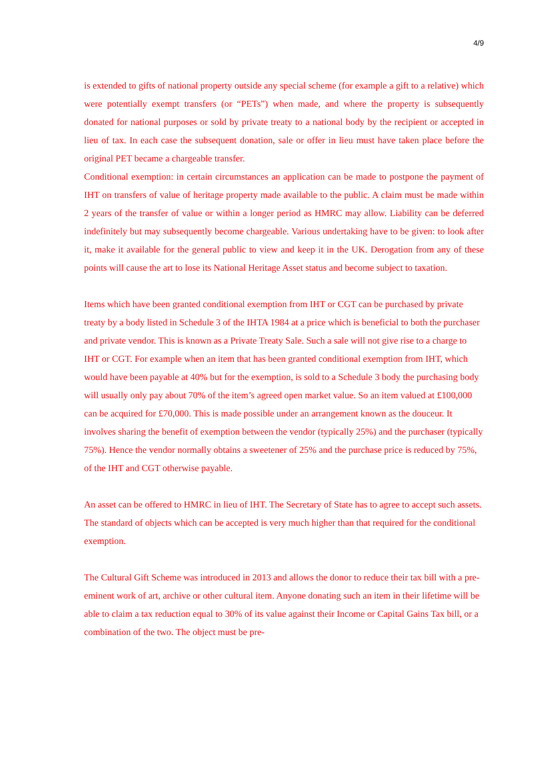4/9
is extended to gifts of national property outside any special scheme (for example a gift to a relative) which were potentially exempt transfers (or “PETs”) when made, and where the property is subsequently donated for national purposes or sold by private treaty to a national body by the recipient or accepted in lieu of tax. In each case the subsequent donation, sale or offer in lieu must have taken place before the original PET became a chargeable transfer.
Conditional exemption: in certain circumstances an application can be made to postpone the payment of IHT on transfers of value of heritage property made available to the public. A claim must be made within 2 years of the transfer of value or within a longer period as HMRC may allow. Liability can be deferred indefinitely but may subsequently become chargeable. Various undertaking have to be given: to look after it, make it available for the general public to view and keep it in the UK. Derogation from any of these points will cause the art to lose its National Heritage Asset status and become subject to taxation.
Items which have been granted conditional exemption from IHT or CGT can be purchased by private treaty by a body listed in Schedule 3 of the IHTA 1984 at a price which is beneficial to both the purchaser and private vendor. This is known as a Private Treaty Sale. Such a sale will not give rise to a charge to IHT or CGT. For example when an item that has been granted conditional exemption from IHT, which would have been payable at 40% but for the exemption, is sold to a Schedule 3 body the purchasing body will usually only pay about 70% of the item’s agreed open market value. So an item valued at £100,000 can be acquired for £70,000. This is made possible under an arrangement known as the douceur. It involves sharing the benefit of exemption between the vendor (typically 25%) and the purchaser (typically 75%). Hence the vendor normally obtains a sweetener of 25% and the purchase price is reduced by 75%, of the IHT and CGT otherwise payable.
An asset can be offered to HMRC in lieu of IHT. The Secretary of State has to agree to accept such assets. The standard of objects which can be accepted is very much higher than that required for the conditional exemption.
The Cultural Gift Scheme was introduced in 2013 and allows the donor to reduce their tax bill with a pre-eminent work of art, archive or other cultural item. Anyone donating such an item in their lifetime will be able to claim a tax reduction equal to 30% of its value against their Income or Capital Gains Tax bill, or a combination of the two. The object must be pre-